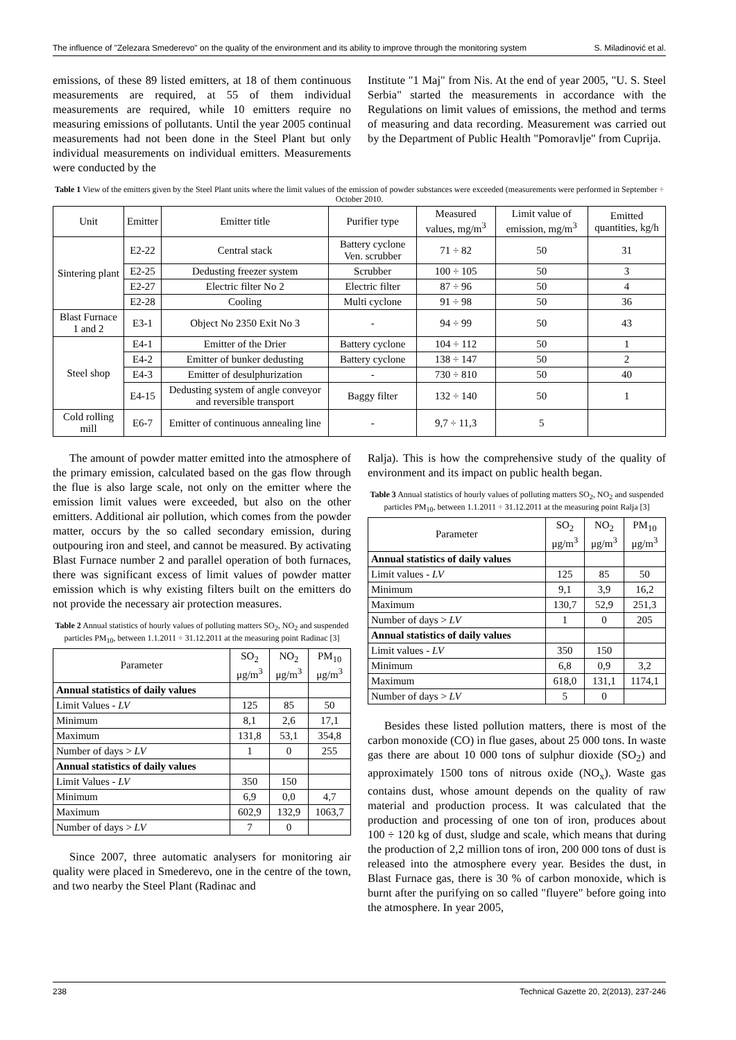The influence of "Zelezara Smederevo" on the quality of the environment and its ability to improve through the monitoring system S. Miladinović et al.
emissions, of these 89 listed emitters, at 18 of them continuous measurements are required, at 55 of them individual measurements are required, while 10 emitters require no measuring emissions of pollutants. Until the year 2005 continual measurements had not been done in the Steel Plant but only individual measurements on individual emitters. Measurements were conducted by the
Institute "1 Maj" from Nis. At the end of year 2005, "U. S. Steel Serbia" started the measurements in accordance with the Regulations on limit values of emissions, the method and terms of measuring and data recording. Measurement was carried out by the Department of Public Health "Pomoravlje" from Cuprija.
Table 1 View of the emitters given by the Steel Plant units where the limit values of the emission of powder substances were exceeded (measurements were performed in September ÷ October 2010.
| Unit | Emitter | Emitter title | Purifier type | Measured values, mg/m<sup>3</sup> | Limit value of emission, mg/m<sup>3</sup> | Emitted quantities, kg/h |
| --- | --- | --- | --- | --- | --- | --- |
| Sintering plant | E2-22 | Central stack | Battery cyclone Ven. scrubber | 71 ÷ 82 | 50 | 31 |
| | E2-25 | Dedusting freezer system | Scrubber | 100 ÷ 105 | 50 | 3 |
| | E2-27 | Electric filter No 2 | Electric filter | 87 ÷ 96 | 50 | 4 |
| | E2-28 | Cooling | Multi cyclone | 91 ÷ 98 | 50 | 36 |
| Blast Furnace 1 and 2 | E3-1 | Object No 2350 Exit No 3 | - | 94 ÷ 99 | 50 | 43 |
| Steel shop | E4-1 | Emitter of the Drier | Battery cyclone | 104 ÷ 112 | 50 | 1 |
| | E4-2 | Emitter of bunker dedusting | Battery cyclone | 138 ÷ 147 | 50 | 2 |
| | E4-3 | Emitter of desulphurization | - | 730 ÷ 810 | 50 | 40 |
| | E4-15 | Dedusting system of angle conveyor and reversible transport | Baggy filter | 132 ÷ 140 | 50 | 1 |
| Cold rolling mill | E6-7 | Emitter of continuous annealing line | - | 9,7 ÷ 11,3 | 5 | |
The amount of powder matter emitted into the atmosphere of the primary emission, calculated based on the gas flow through the flue is also large scale, not only on the emitter where the emission limit values were exceeded, but also on the other emitters. Additional air pollution, which comes from the powder matter, occurs by the so called secondary emission, during outpouring iron and steel, and cannot be measured. By activating Blast Furnace number 2 and parallel operation of both furnaces, there was significant excess of limit values of powder matter emission which is why existing filters built on the emitters do not provide the necessary air protection measures.
Table 2 Annual statistics of hourly values of polluting matters SO<sub>2</sub>, NO<sub>2</sub> and suspended particles PM<sub>10</sub>, between 1.1.2011 ÷ 31.12.2011 at the measuring point Radinac [3]
| Parameter | SO<sub>2</sub> μg/m<sup>3</sup> | NO<sub>2</sub> μg/m<sup>3</sup> | PM<sub>10</sub> μg/m<sup>3</sup> |
| Annual statistics of daily values | | | |
| Limit Values - LV | 125 | 85 | 50 |
| Minimum | 8,1 | 2,6 | 17,1 |
| Maximum | 131,8 | 53,1 | 354,8 |
| Number of days > LV | 1 | 0 | 255 |
| Annual statistics of daily values | | | |
| Limit Values - LV | 350 | 150 | |
| Minimum | 6,9 | 0,0 | 4,7 |
| Maximum | 602,9 | 132,9 | 1063,7 |
| Number of days > LV | 7 | 0 | |
Since 2007, three automatic analysers for monitoring air quality were placed in Smederevo, one in the centre of the town, and two nearby the Steel Plant (Radinac and
Ralja). This is how the comprehensive study of the quality of environment and its impact on public health began.
Table 3 Annual statistics of hourly values of polluting matters SO<sub>2</sub>, NO<sub>2</sub> and suspended particles PM<sub>10</sub>, between 1.1.2011 ÷ 31.12.2011 at the measuring point Ralja [3]
| Parameter | SO<sub>2</sub> μg/m<sup>3</sup> | NO<sub>2</sub> μg/m<sup>3</sup> | PM<sub>10</sub> μg/m<sup>3</sup> |
| Annual statistics of daily values | | | |
| Limit values - LV | 125 | 85 | 50 |
| Minimum | 9,1 | 3,9 | 16,2 |
| Maximum | 130,7 | 52,9 | 251,3 |
| Number of days > LV | 1 | 0 | 205 |
| Annual statistics of daily values | | | |
| Limit values - LV | 350 | 150 | |
| Minimum | 6,8 | 0,9 | 3,2 |
| Maximum | 618,0 | 131,1 | 1174,1 |
| Number of days > LV | 5 | 0 | |
Besides these listed pollution matters, there is most of the carbon monoxide (CO) in flue gases, about 25 000 tons. In waste gas there are about 10 000 tons of sulphur dioxide (SO<sub>2</sub>) and approximately 1500 tons of nitrous oxide (NO<sub>x</sub>). Waste gas contains dust, whose amount depends on the quality of raw material and production process. It was calculated that the production and processing of one ton of iron, produces about 100 ÷ 120 kg of dust, sludge and scale, which means that during the production of 2,2 million tons of iron, 200 000 tons of dust is released into the atmosphere every year. Besides the dust, in Blast Furnace gas, there is 30 % of carbon monoxide, which is burnt after the purifying on so called "fluyere" before going into the atmosphere. In year 2005,
238 Technical Gazette 20, 2(2013), 237-246